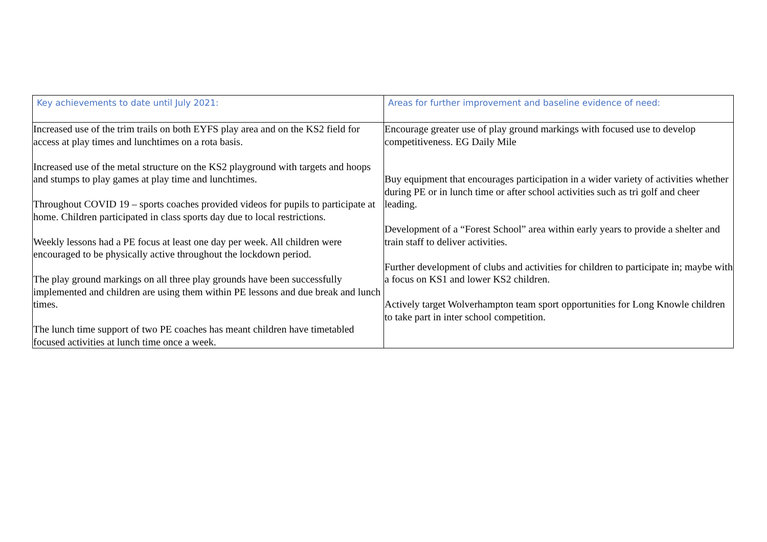| Key achievements to date until July 2021: | Areas for further improvement and baseline evidence of need: |
| --- | --- |
| Increased use of the trim trails on both EYFS play area and on the KS2 field for access at play times and lunchtimes on a rota basis. Increased use of the metal structure on the KS2 playground with targets and hoops and stumps to play games at play time and lunchtimes. Throughout COVID 19 – sports coaches provided videos for pupils to participate at home. Children participated in class sports day due to local restrictions. Weekly lessons had a PE focus at least one day per week. All children were encouraged to be physically active throughout the lockdown period. The play ground markings on all three play grounds have been successfully implemented and children are using them within PE lessons and due break and lunch times. The lunch time support of two PE coaches has meant children have timetabled focused activities at lunch time once a week. | Encourage greater use of play ground markings with focused use to develop competitiveness. EG Daily Mile Buy equipment that encourages participation in a wider variety of activities whether during PE or in lunch time or after school activities such as tri golf and cheer leading. Development of a “Forest School” area within early years to provide a shelter and train staff to deliver activities. Further development of clubs and activities for children to participate in; maybe with a focus on KS1 and lower KS2 children. Actively target Wolverhampton team sport opportunities for Long Knowle children to take part in inter school competition. |